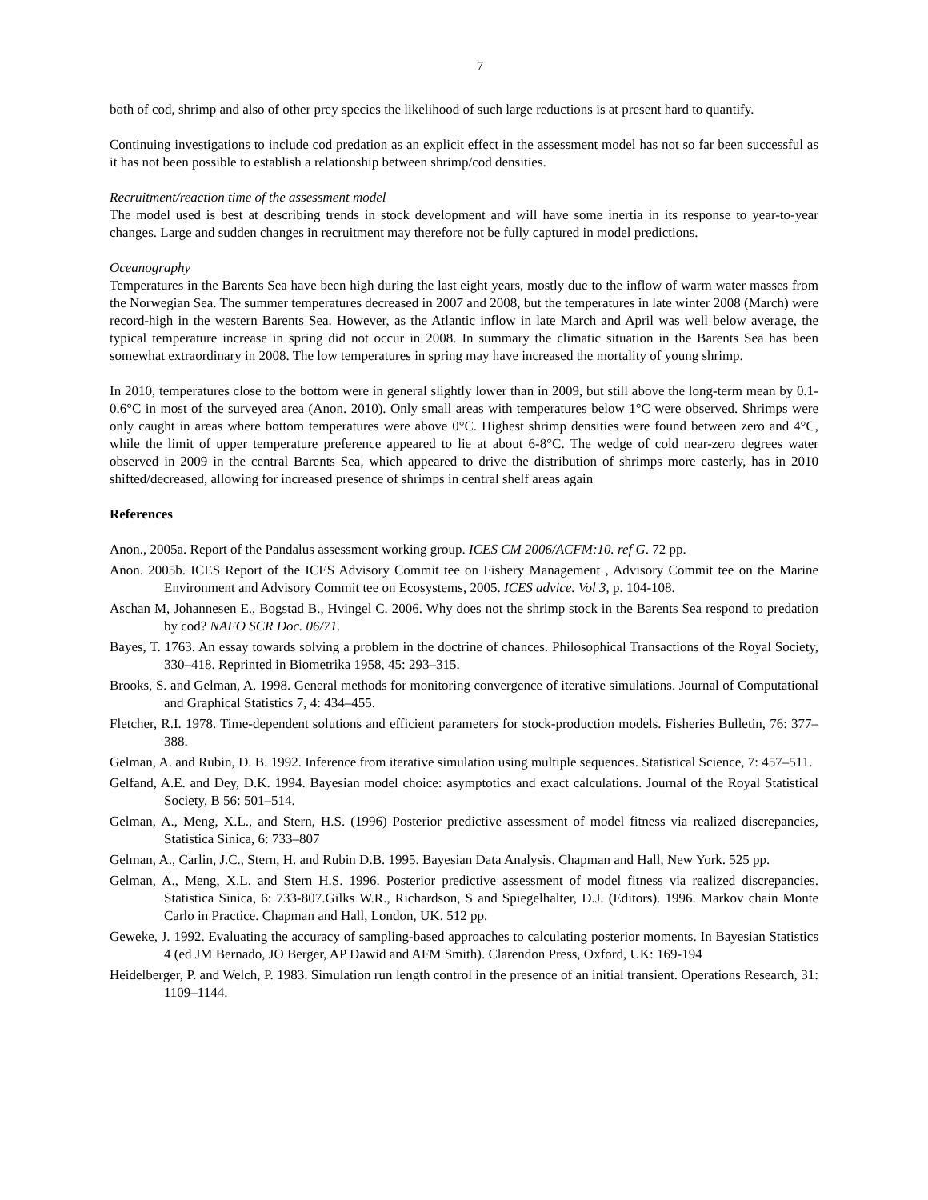7
both of cod, shrimp and also of other prey species the likelihood of such large reductions is at present hard to quantify.
Continuing investigations to include cod predation as an explicit effect in the assessment model has not so far been successful as it has not been possible to establish a relationship between shrimp/cod densities.
Recruitment/reaction time of the assessment model
The model used is best at describing trends in stock development and will have some inertia in its response to year-to-year changes. Large and sudden changes in recruitment may therefore not be fully captured in model predictions.
Oceanography
Temperatures in the Barents Sea have been high during the last eight years, mostly due to the inflow of warm water masses from the Norwegian Sea. The summer temperatures decreased in 2007 and 2008, but the temperatures in late winter 2008 (March) were record-high in the western Barents Sea. However, as the Atlantic inflow in late March and April was well below average, the typical temperature increase in spring did not occur in 2008. In summary the climatic situation in the Barents Sea has been somewhat extraordinary in 2008. The low temperatures in spring may have increased the mortality of young shrimp.
In 2010, temperatures close to the bottom were in general slightly lower than in 2009, but still above the long-term mean by 0.1-0.6°C in most of the surveyed area (Anon. 2010). Only small areas with temperatures below 1°C were observed. Shrimps were only caught in areas where bottom temperatures were above 0°C. Highest shrimp densities were found between zero and 4°C, while the limit of upper temperature preference appeared to lie at about 6-8°C. The wedge of cold near-zero degrees water observed in 2009 in the central Barents Sea, which appeared to drive the distribution of shrimps more easterly, has in 2010 shifted/decreased, allowing for increased presence of shrimps in central shelf areas again
References
Anon., 2005a. Report of the Pandalus assessment working group. ICES CM 2006/ACFM:10. ref G. 72 pp.
Anon. 2005b. ICES Report of the ICES Advisory Commit tee on Fishery Management , Advisory Commit tee on the Marine Environment and Advisory Commit tee on Ecosystems, 2005. ICES advice. Vol 3, p. 104-108.
Aschan M, Johannesen E., Bogstad B., Hvingel C. 2006. Why does not the shrimp stock in the Barents Sea respond to predation by cod? NAFO SCR Doc. 06/71.
Bayes, T. 1763. An essay towards solving a problem in the doctrine of chances. Philosophical Transactions of the Royal Society, 330–418. Reprinted in Biometrika 1958, 45: 293–315.
Brooks, S. and Gelman, A. 1998. General methods for monitoring convergence of iterative simulations. Journal of Computational and Graphical Statistics 7, 4: 434–455.
Fletcher, R.I. 1978. Time-dependent solutions and efficient parameters for stock-production models. Fisheries Bulletin, 76: 377–388.
Gelman, A. and Rubin, D. B. 1992. Inference from iterative simulation using multiple sequences. Statistical Science, 7: 457–511.
Gelfand, A.E. and Dey, D.K. 1994. Bayesian model choice: asymptotics and exact calculations. Journal of the Royal Statistical Society, B 56: 501–514.
Gelman, A., Meng, X.L., and Stern, H.S. (1996) Posterior predictive assessment of model fitness via realized discrepancies, Statistica Sinica, 6: 733–807
Gelman, A., Carlin, J.C., Stern, H. and Rubin D.B. 1995. Bayesian Data Analysis. Chapman and Hall, New York. 525 pp.
Gelman, A., Meng, X.L. and Stern H.S. 1996. Posterior predictive assessment of model fitness via realized discrepancies. Statistica Sinica, 6: 733-807.Gilks W.R., Richardson, S and Spiegelhalter, D.J. (Editors). 1996. Markov chain Monte Carlo in Practice. Chapman and Hall, London, UK. 512 pp.
Geweke, J. 1992. Evaluating the accuracy of sampling-based approaches to calculating posterior moments. In Bayesian Statistics 4 (ed JM Bernado, JO Berger, AP Dawid and AFM Smith). Clarendon Press, Oxford, UK: 169-194
Heidelberger, P. and Welch, P. 1983. Simulation run length control in the presence of an initial transient. Operations Research, 31: 1109–1144.